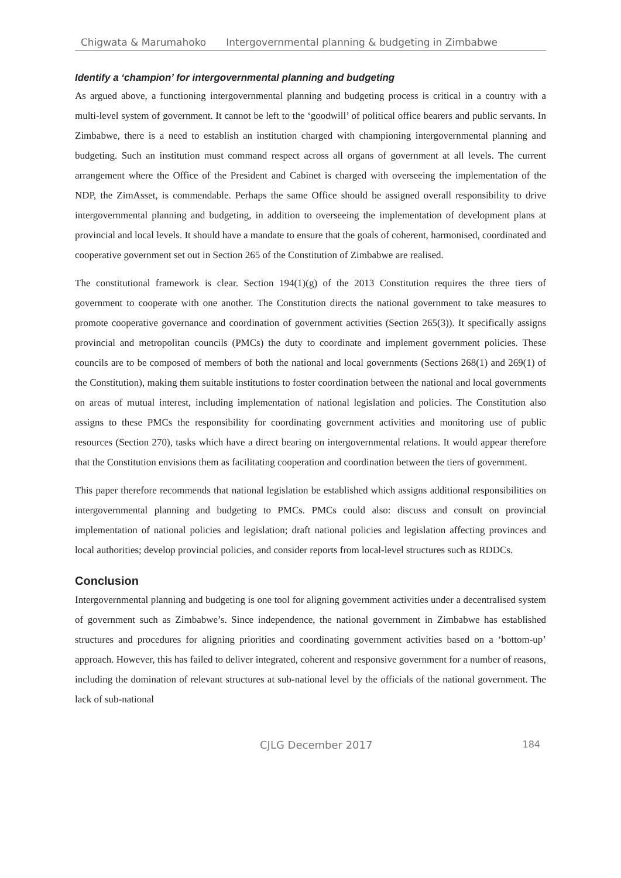Chigwata & Marumahoko Intergovernmental planning & budgeting in Zimbabwe
Identify a ‘champion’ for intergovernmental planning and budgeting
As argued above, a functioning intergovernmental planning and budgeting process is critical in a country with a multi-level system of government. It cannot be left to the ‘goodwill’ of political office bearers and public servants. In Zimbabwe, there is a need to establish an institution charged with championing intergovernmental planning and budgeting. Such an institution must command respect across all organs of government at all levels. The current arrangement where the Office of the President and Cabinet is charged with overseeing the implementation of the NDP, the ZimAsset, is commendable. Perhaps the same Office should be assigned overall responsibility to drive intergovernmental planning and budgeting, in addition to overseeing the implementation of development plans at provincial and local levels. It should have a mandate to ensure that the goals of coherent, harmonised, coordinated and cooperative government set out in Section 265 of the Constitution of Zimbabwe are realised.
The constitutional framework is clear. Section 194(1)(g) of the 2013 Constitution requires the three tiers of government to cooperate with one another. The Constitution directs the national government to take measures to promote cooperative governance and coordination of government activities (Section 265(3)). It specifically assigns provincial and metropolitan councils (PMCs) the duty to coordinate and implement government policies. These councils are to be composed of members of both the national and local governments (Sections 268(1) and 269(1) of the Constitution), making them suitable institutions to foster coordination between the national and local governments on areas of mutual interest, including implementation of national legislation and policies. The Constitution also assigns to these PMCs the responsibility for coordinating government activities and monitoring use of public resources (Section 270), tasks which have a direct bearing on intergovernmental relations. It would appear therefore that the Constitution envisions them as facilitating cooperation and coordination between the tiers of government.
This paper therefore recommends that national legislation be established which assigns additional responsibilities on intergovernmental planning and budgeting to PMCs. PMCs could also: discuss and consult on provincial implementation of national policies and legislation; draft national policies and legislation affecting provinces and local authorities; develop provincial policies, and consider reports from local-level structures such as RDDCs.
Conclusion
Intergovernmental planning and budgeting is one tool for aligning government activities under a decentralised system of government such as Zimbabwe’s. Since independence, the national government in Zimbabwe has established structures and procedures for aligning priorities and coordinating government activities based on a ‘bottom-up’ approach. However, this has failed to deliver integrated, coherent and responsive government for a number of reasons, including the domination of relevant structures at sub-national level by the officials of the national government. The lack of sub-national
CJLG December 2017 184